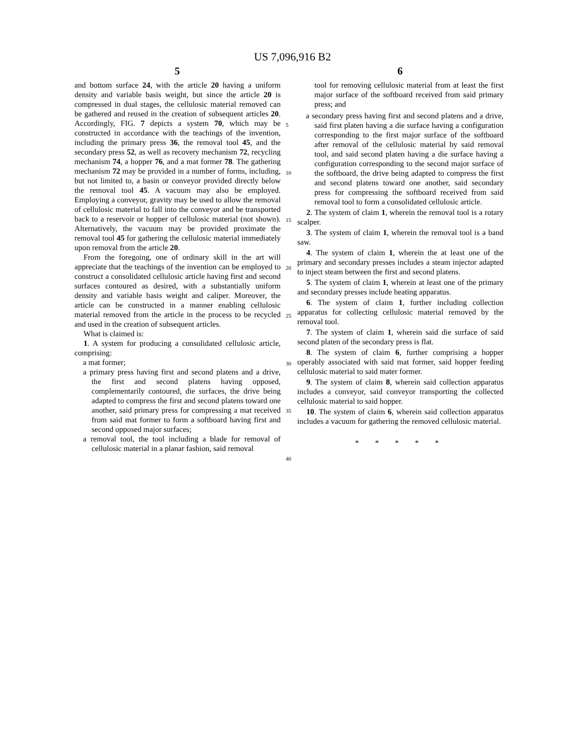US 7,096,916 B2
5 6
and bottom surface 24, with the article 20 having a uniform density and variable basis weight, but since the article 20 is compressed in dual stages, the cellulosic material removed can be gathered and reused in the creation of subsequent articles 20. Accordingly, FIG. 7 depicts a system 70, which may be constructed in accordance with the teachings of the invention, including the primary press 36, the removal tool 45, and the secondary press 52, as well as recovery mechanism 72, recycling mechanism 74, a hopper 76, and a mat former 78. The gathering mechanism 72 may be provided in a number of forms, including, but not limited to, a basin or conveyor provided directly below the removal tool 45. A vacuum may also be employed. Employing a conveyor, gravity may be used to allow the removal of cellulosic material to fall into the conveyor and be transported back to a reservoir or hopper of cellulosic material (not shown). Alternatively, the vacuum may be provided proximate the removal tool 45 for gathering the cellulosic material immediately upon removal from the article 20.
From the foregoing, one of ordinary skill in the art will appreciate that the teachings of the invention can be employed to construct a consolidated cellulosic article having first and second surfaces contoured as desired, with a substantially uniform density and variable basis weight and caliper. Moreover, the article can be constructed in a manner enabling cellulosic material removed from the article in the process to be recycled and used in the creation of subsequent articles.
What is claimed is:
1. A system for producing a consolidated cellulosic article, comprising:
a mat former;
a primary press having first and second platens and a drive, the first and second platens having opposed, complementarily contoured, die surfaces, the drive being adapted to compress the first and second platens toward one another, said primary press for compressing a mat received from said mat former to form a softboard having first and second opposed major surfaces;
a removal tool, the tool including a blade for removal of cellulosic material in a planar fashion, said removal
5
10
15
20
25
30
35
40
tool for removing cellulosic material from at least the first major surface of the softboard received from said primary press; and
a secondary press having first and second platens and a drive, said first platen having a die surface having a configuration corresponding to the first major surface of the softboard after removal of the cellulosic material by said removal tool, and said second platen having a die surface having a configuration corresponding to the second major surface of the softboard, the drive being adapted to compress the first and second platens toward one another, said secondary press for compressing the softboard received from said removal tool to form a consolidated cellulosic article.
2. The system of claim 1, wherein the removal tool is a rotary scalper.
3. The system of claim 1, wherein the removal tool is a band saw.
4. The system of claim 1, wherein the at least one of the primary and secondary presses includes a steam injector adapted to inject steam between the first and second platens.
5. The system of claim 1, wherein at least one of the primary and secondary presses include heating apparatus.
6. The system of claim 1, further including collection apparatus for collecting cellulosic material removed by the removal tool.
7. The system of claim 1, wherein said die surface of said second platen of the secondary press is flat.
8. The system of claim 6, further comprising a hopper operably associated with said mat former, said hopper feeding cellulosic material to said mater former.
9. The system of claim 8, wherein said collection apparatus includes a conveyor, said conveyor transporting the collected cellulosic material to said hopper.
10. The system of claim 6, wherein said collection apparatus includes a vacuum for gathering the removed cellulosic material.
* * * * *